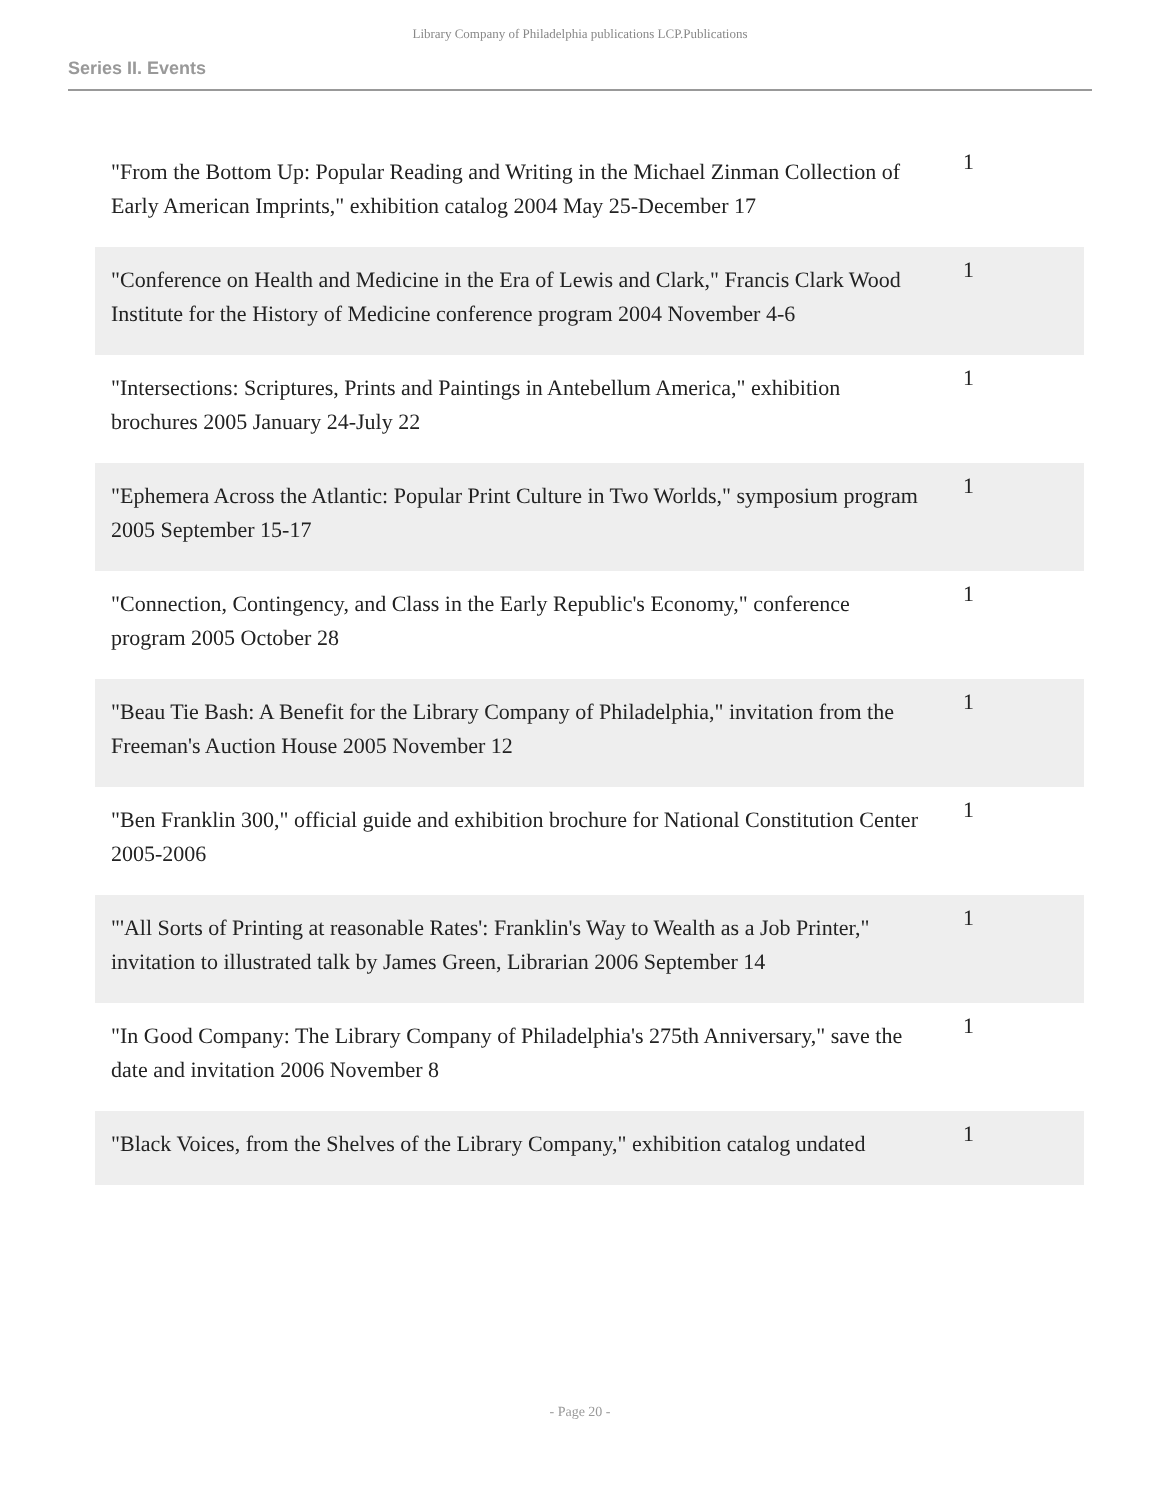Library Company of Philadelphia publications LCP.Publications
Series II. Events
| "From the Bottom Up: Popular Reading and Writing in the Michael Zinman Collection of Early American Imprints," exhibition catalog 2004 May 25-December 17 | 1 |
| "Conference on Health and Medicine in the Era of Lewis and Clark," Francis Clark Wood Institute for the History of Medicine conference program 2004 November 4-6 | 1 |
| "Intersections: Scriptures, Prints and Paintings in Antebellum America," exhibition brochures 2005 January 24-July 22 | 1 |
| "Ephemera Across the Atlantic: Popular Print Culture in Two Worlds," symposium program 2005 September 15-17 | 1 |
| "Connection, Contingency, and Class in the Early Republic's Economy," conference program 2005 October 28 | 1 |
| "Beau Tie Bash: A Benefit for the Library Company of Philadelphia," invitation from the Freeman's Auction House 2005 November 12 | 1 |
| "Ben Franklin 300," official guide and exhibition brochure for National Constitution Center 2005-2006 | 1 |
| "'All Sorts of Printing at reasonable Rates': Franklin's Way to Wealth as a Job Printer," invitation to illustrated talk by James Green, Librarian 2006 September 14 | 1 |
| "In Good Company: The Library Company of Philadelphia's 275th Anniversary," save the date and invitation 2006 November 8 | 1 |
| "Black Voices, from the Shelves of the Library Company," exhibition catalog undated | 1 |
- Page 20 -